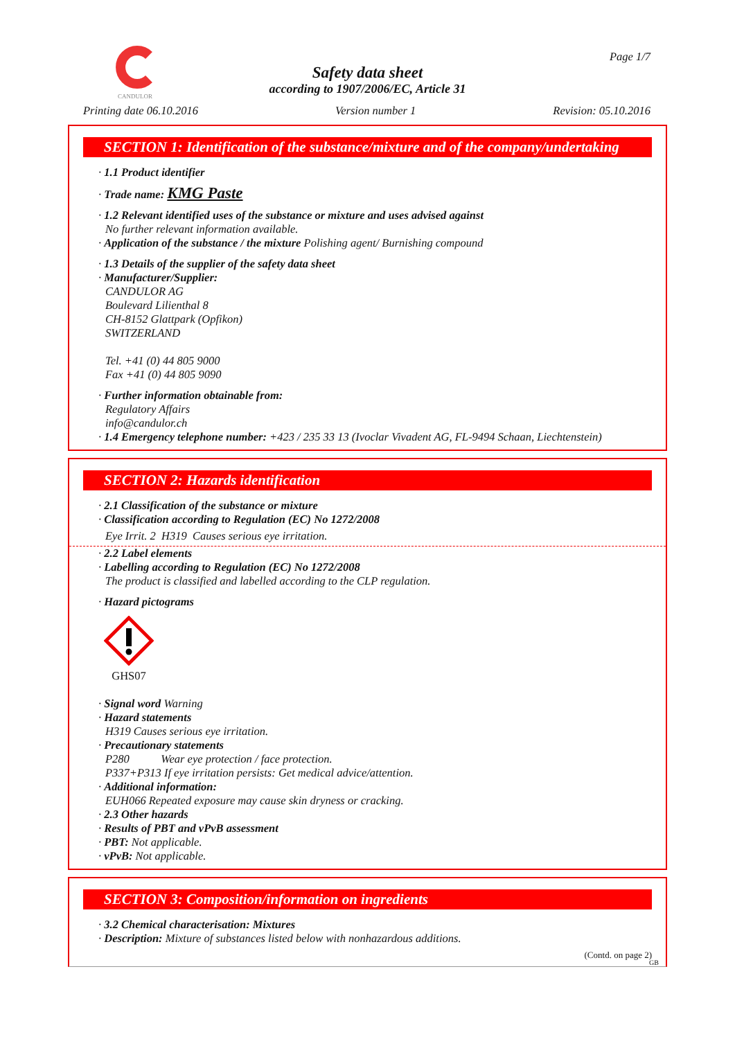CANDULOR
Page 1/7
Safety data sheet
according to 1907/2006/EC, Article 31
Printing date 06.10.2016 Version number 1 Revision: 05.10.2016
SECTION 1: Identification of the substance/mixture and of the company/undertaking
· 1.1 Product identifier
· Trade name: KMG Paste
· 1.2 Relevant identified uses of the substance or mixture and uses advised against
No further relevant information available.
· Application of the substance / the mixture Polishing agent/ Burnishing compound
· 1.3 Details of the supplier of the safety data sheet
· Manufacturer/Supplier:
CANDULOR AG
Boulevard Lilienthal 8
CH-8152 Glattpark (Opfikon)
SWITZERLAND
Tel. +41 (0) 44 805 9000
Fax +41 (0) 44 805 9090
· Further information obtainable from:
Regulatory Affairs
info@candulor.ch
· 1.4 Emergency telephone number: +423 / 235 33 13 (Ivoclar Vivadent AG, FL-9494 Schaan, Liechtenstein)
SECTION 2: Hazards identification
· 2.1 Classification of the substance or mixture
· Classification according to Regulation (EC) No 1272/2008
Eye Irrit. 2 H319 Causes serious eye irritation.
· 2.2 Label elements
· Labelling according to Regulation (EC) No 1272/2008
The product is classified and labelled according to the CLP regulation.
· Hazard pictograms
GHS07
· Signal word Warning
· Hazard statements
H319 Causes serious eye irritation.
· Precautionary statements
P280 Wear eye protection / face protection.
P337+P313 If eye irritation persists: Get medical advice/attention.
· Additional information:
EUH066 Repeated exposure may cause skin dryness or cracking.
· 2.3 Other hazards
· Results of PBT and vPvB assessment
· PBT: Not applicable.
· vPvB: Not applicable.
SECTION 3: Composition/information on ingredients
· 3.2 Chemical characterisation: Mixtures
· Description: Mixture of substances listed below with nonhazardous additions.
(Contd. on page 2)
GB